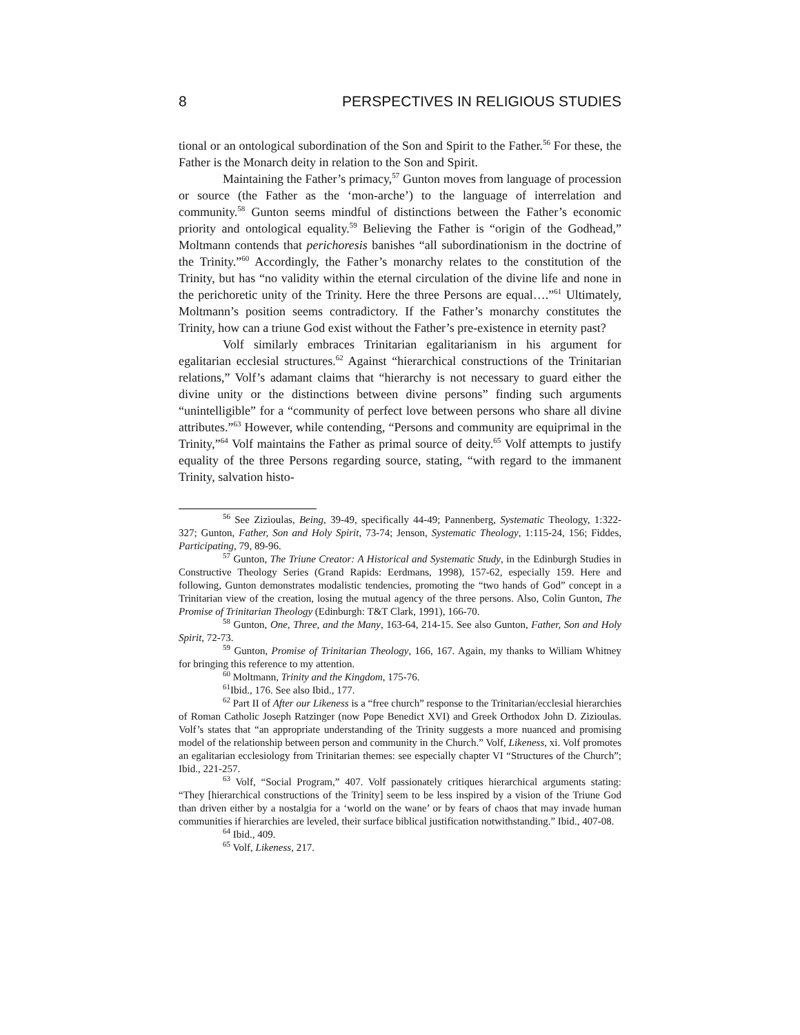8 PERSPECTIVES IN RELIGIOUS STUDIES
tional or an ontological subordination of the Son and Spirit to the Father.<sup>56</sup> For these, the Father is the Monarch deity in relation to the Son and Spirit.
Maintaining the Father’s primacy,<sup>57</sup> Gunton moves from language of procession or source (the Father as the ‘mon-arche’) to the language of interrelation and community.<sup>58</sup> Gunton seems mindful of distinctions between the Father’s economic priority and ontological equality.<sup>59</sup> Believing the Father is “origin of the Godhead,” Moltmann contends that perichoresis banishes “all subordinationism in the doctrine of the Trinity.”<sup>60</sup> Accordingly, the Father’s monarchy relates to the constitution of the Trinity, but has “no validity within the eternal circulation of the divine life and none in the perichoretic unity of the Trinity. Here the three Persons are equal….”<sup>61</sup> Ultimately, Moltmann’s position seems contradictory. If the Father’s monarchy constitutes the Trinity, how can a triune God exist without the Father’s pre-existence in eternity past?
Volf similarly embraces Trinitarian egalitarianism in his argument for egalitarian ecclesial structures.<sup>62</sup> Against “hierarchical constructions of the Trinitarian relations,” Volf’s adamant claims that “hierarchy is not necessary to guard either the divine unity or the distinctions between divine persons” finding such arguments “unintelligible” for a “community of perfect love between persons who share all divine attributes.”<sup>63</sup> However, while contending, “Persons and community are equiprimal in the Trinity,”<sup>64</sup> Volf maintains the Father as primal source of deity.<sup>65</sup> Volf attempts to justify equality of the three Persons regarding source, stating, “with regard to the immanent Trinity, salvation histo-
<sup>56</sup> See Zizioulas, Being, 39-49, specifically 44-49; Pannenberg, Systematic Theology, 1:322-327; Gunton, Father, Son and Holy Spirit, 73-74; Jenson, Systematic Theology, 1:115-24, 156; Fiddes, Participating, 79, 89-96.
<sup>57</sup> Gunton, The Triune Creator: A Historical and Systematic Study, in the Edinburgh Studies in Constructive Theology Series (Grand Rapids: Eerdmans, 1998), 157-62, especially 159. Here and following, Gunton demonstrates modalistic tendencies, promoting the “two hands of God” concept in a Trinitarian view of the creation, losing the mutual agency of the three persons. Also, Colin Gunton, The Promise of Trinitarian Theology (Edinburgh: T&T Clark, 1991), 166-70.
<sup>58</sup> Gunton, One, Three, and the Many, 163-64, 214-15. See also Gunton, Father, Son and Holy Spirit, 72-73.
<sup>59</sup> Gunton, Promise of Trinitarian Theology, 166, 167. Again, my thanks to William Whitney for bringing this reference to my attention.
<sup>60</sup> Moltmann, Trinity and the Kingdom, 175-76.
<sup>61</sup> Ibid., 176. See also Ibid., 177.
<sup>62</sup> Part II of After our Likeness is a “free church” response to the Trinitarian/ecclesial hierarchies of Roman Catholic Joseph Ratzinger (now Pope Benedict XVI) and Greek Orthodox John D. Zizioulas. Volf’s states that “an appropriate understanding of the Trinity suggests a more nuanced and promising model of the relationship between person and community in the Church.” Volf, Likeness, xi. Volf promotes an egalitarian ecclesiology from Trinitarian themes: see especially chapter VI “Structures of the Church”; Ibid., 221-257.
<sup>63</sup> Volf, “Social Program,” 407. Volf passionately critiques hierarchical arguments stating: “They [hierarchical constructions of the Trinity] seem to be less inspired by a vision of the Triune God than driven either by a nostalgia for a ‘world on the wane’ or by fears of chaos that may invade human communities if hierarchies are leveled, their surface biblical justification notwithstanding.” Ibid., 407-08.
<sup>64</sup> Ibid., 409.
<sup>65</sup> Volf, Likeness, 217.